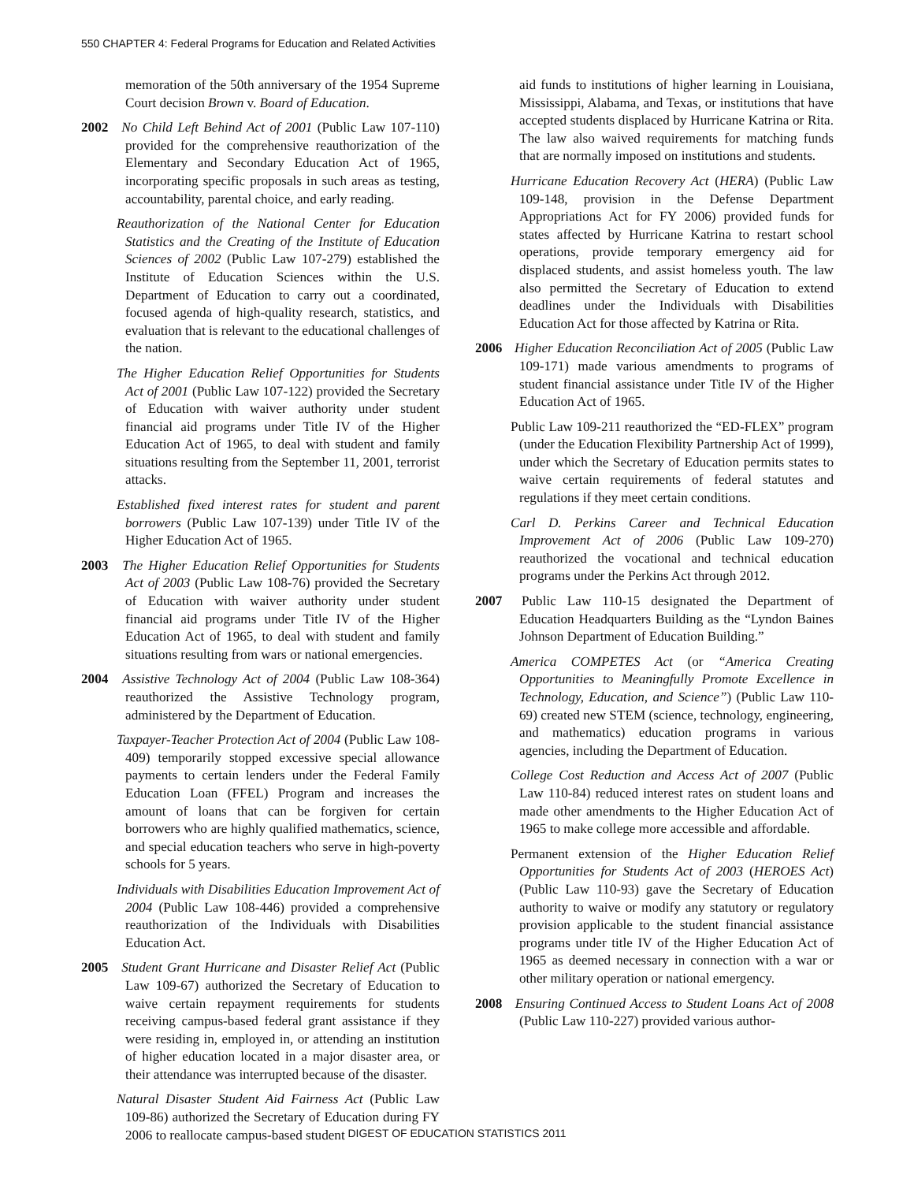550 CHAPTER 4: Federal Programs for Education and Related Activities
memoration of the 50th anniversary of the 1954 Supreme Court decision Brown v. Board of Education.
2002 No Child Left Behind Act of 2001 (Public Law 107-110) provided for the comprehensive reauthorization of the Elementary and Secondary Education Act of 1965, incorporating specific proposals in such areas as testing, accountability, parental choice, and early reading.
Reauthorization of the National Center for Education Statistics and the Creating of the Institute of Education Sciences of 2002 (Public Law 107-279) established the Institute of Education Sciences within the U.S. Department of Education to carry out a coordinated, focused agenda of high-quality research, statistics, and evaluation that is relevant to the educational challenges of the nation.
The Higher Education Relief Opportunities for Students Act of 2001 (Public Law 107-122) provided the Secretary of Education with waiver authority under student financial aid programs under Title IV of the Higher Education Act of 1965, to deal with student and family situations resulting from the September 11, 2001, terrorist attacks.
Established fixed interest rates for student and parent borrowers (Public Law 107-139) under Title IV of the Higher Education Act of 1965.
2003 The Higher Education Relief Opportunities for Students Act of 2003 (Public Law 108-76) provided the Secretary of Education with waiver authority under student financial aid programs under Title IV of the Higher Education Act of 1965, to deal with student and family situations resulting from wars or national emergencies.
2004 Assistive Technology Act of 2004 (Public Law 108-364) reauthorized the Assistive Technology program, administered by the Department of Education.
Taxpayer-Teacher Protection Act of 2004 (Public Law 108-409) temporarily stopped excessive special allowance payments to certain lenders under the Federal Family Education Loan (FFEL) Program and increases the amount of loans that can be forgiven for certain borrowers who are highly qualified mathematics, science, and special education teachers who serve in high-poverty schools for 5 years.
Individuals with Disabilities Education Improvement Act of 2004 (Public Law 108-446) provided a comprehensive reauthorization of the Individuals with Disabilities Education Act.
2005 Student Grant Hurricane and Disaster Relief Act (Public Law 109-67) authorized the Secretary of Education to waive certain repayment requirements for students receiving campus-based federal grant assistance if they were residing in, employed in, or attending an institution of higher education located in a major disaster area, or their attendance was interrupted because of the disaster.
Natural Disaster Student Aid Fairness Act (Public Law 109-86) authorized the Secretary of Education during FY 2006 to reallocate campus-based student
aid funds to institutions of higher learning in Louisiana, Mississippi, Alabama, and Texas, or institutions that have accepted students displaced by Hurricane Katrina or Rita. The law also waived requirements for matching funds that are normally imposed on institutions and students.
Hurricane Education Recovery Act (HERA) (Public Law 109-148, provision in the Defense Department Appropriations Act for FY 2006) provided funds for states affected by Hurricane Katrina to restart school operations, provide temporary emergency aid for displaced students, and assist homeless youth. The law also permitted the Secretary of Education to extend deadlines under the Individuals with Disabilities Education Act for those affected by Katrina or Rita.
2006 Higher Education Reconciliation Act of 2005 (Public Law 109-171) made various amendments to programs of student financial assistance under Title IV of the Higher Education Act of 1965.
Public Law 109-211 reauthorized the “ED-FLEX” program (under the Education Flexibility Partnership Act of 1999), under which the Secretary of Education permits states to waive certain requirements of federal statutes and regulations if they meet certain conditions.
Carl D. Perkins Career and Technical Education Improvement Act of 2006 (Public Law 109-270) reauthorized the vocational and technical education programs under the Perkins Act through 2012.
2007 Public Law 110-15 designated the Department of Education Headquarters Building as the “Lyndon Baines Johnson Department of Education Building.”
America COMPETES Act (or “America Creating Opportunities to Meaningfully Promote Excellence in Technology, Education, and Science”) (Public Law 110-69) created new STEM (science, technology, engineering, and mathematics) education programs in various agencies, including the Department of Education.
College Cost Reduction and Access Act of 2007 (Public Law 110-84) reduced interest rates on student loans and made other amendments to the Higher Education Act of 1965 to make college more accessible and affordable.
Permanent extension of the Higher Education Relief Opportunities for Students Act of 2003 (HEROES Act) (Public Law 110-93) gave the Secretary of Education authority to waive or modify any statutory or regulatory provision applicable to the student financial assistance programs under title IV of the Higher Education Act of 1965 as deemed necessary in connection with a war or other military operation or national emergency.
2008 Ensuring Continued Access to Student Loans Act of 2008 (Public Law 110-227) provided various author-
DIGEST OF EDUCATION STATISTICS 2011